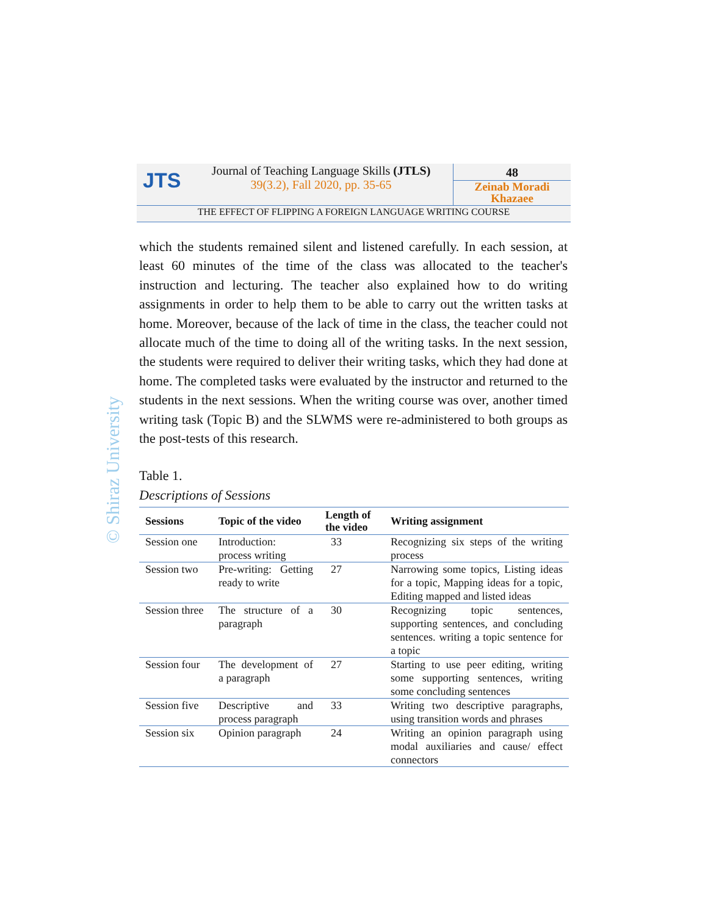JTS
Journal of Teaching Language Skills (JTLS)
39(3.2), Fall 2020, pp. 35-65
48
Zeinab Moradi Khazaee
THE EFFECT OF FLIPPING A FOREIGN LANGUAGE WRITING COURSE
© Shiraz University
which the students remained silent and listened carefully. In each session, at least 60 minutes of the time of the class was allocated to the teacher's instruction and lecturing. The teacher also explained how to do writing assignments in order to help them to be able to carry out the written tasks at home. Moreover, because of the lack of time in the class, the teacher could not allocate much of the time to doing all of the writing tasks. In the next session, the students were required to deliver their writing tasks, which they had done at home. The completed tasks were evaluated by the instructor and returned to the students in the next sessions. When the writing course was over, another timed writing task (Topic B) and the SLWMS were re-administered to both groups as the post-tests of this research.
Table 1.
Descriptions of Sessions
| Sessions | Topic of the video | Length of the video | Writing assignment |
| --- | --- | --- | --- |
| Session one | Introduction: process writing | 33 | Recognizing six steps of the writing process |
| Session two | Pre-writing: Getting ready to write | 27 | Narrowing some topics, Listing ideas for a topic, Mapping ideas for a topic, Editing mapped and listed ideas |
| Session three | The structure of a paragraph | 30 | Recognizing topic sentences, supporting sentences, and concluding sentences. writing a topic sentence for a topic |
| Session four | The development of a paragraph | 27 | Starting to use peer editing, writing some supporting sentences, writing some concluding sentences |
| Session five | Descriptive and process paragraph | 33 | Writing two descriptive paragraphs, using transition words and phrases |
| Session six | Opinion paragraph | 24 | Writing an opinion paragraph using modal auxiliaries and cause/ effect connectors |